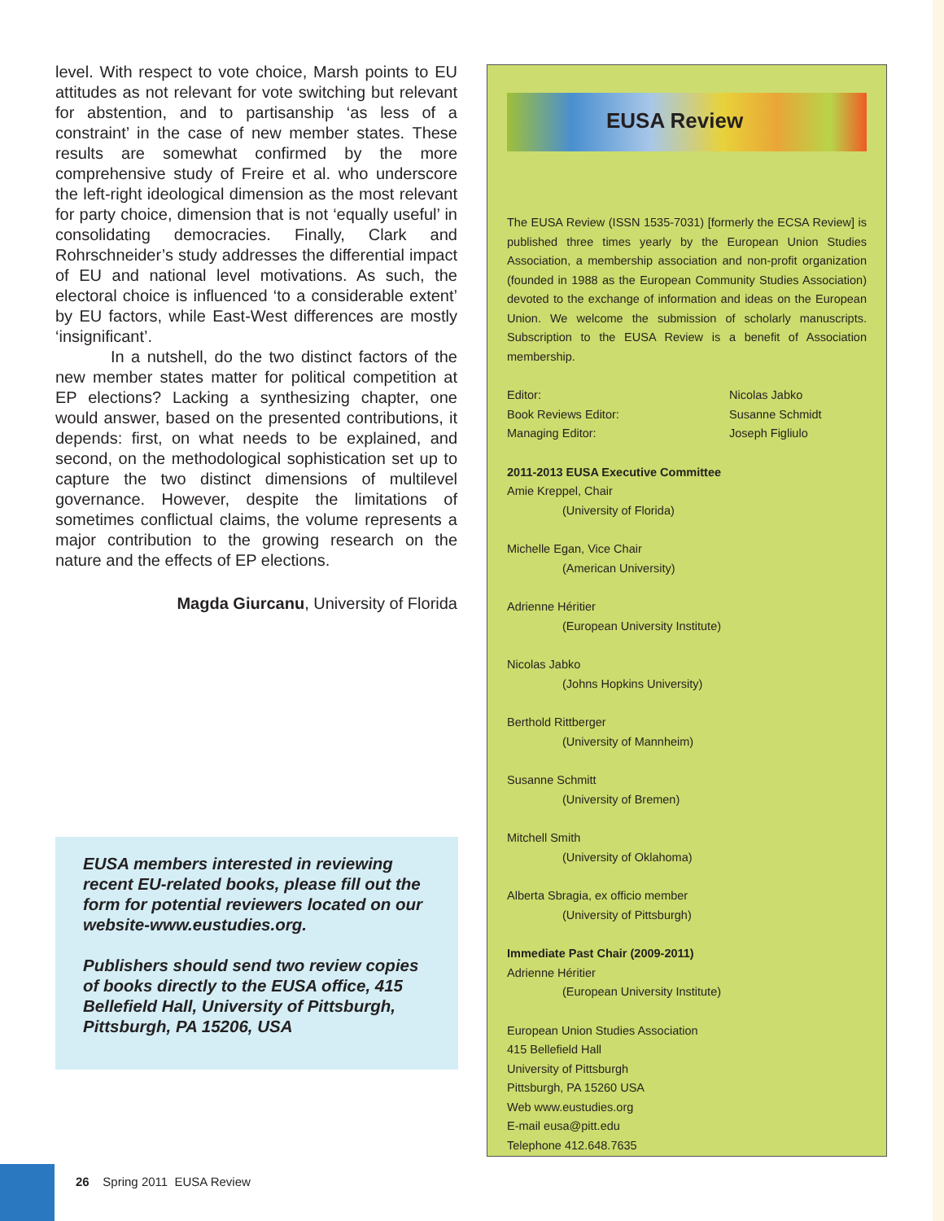level. With respect to vote choice, Marsh points to EU attitudes as not relevant for vote switching but relevant for abstention, and to partisanship ‘as less of a constraint’ in the case of new member states. These results are somewhat confirmed by the more comprehensive study of Freire et al. who underscore the left-right ideological dimension as the most relevant for party choice, dimension that is not ‘equally useful’ in consolidating democracies. Finally, Clark and Rohrschneider’s study addresses the differential impact of EU and national level motivations. As such, the electoral choice is influenced ‘to a considerable extent’ by EU factors, while East-West differences are mostly ‘insignificant’.
In a nutshell, do the two distinct factors of the new member states matter for political competition at EP elections? Lacking a synthesizing chapter, one would answer, based on the presented contributions, it depends: first, on what needs to be explained, and second, on the methodological sophistication set up to capture the two distinct dimensions of multilevel governance. However, despite the limitations of sometimes conflictual claims, the volume represents a major contribution to the growing research on the nature and the effects of EP elections.
Magda Giurcanu, University of Florida
EUSA members interested in reviewing recent EU-related books, please fill out the form for potential reviewers located on our website-www.eustudies.org.
Publishers should send two review copies of books directly to the EUSA office, 415 Bellefield Hall, University of Pittsburgh, Pittsburgh, PA 15206, USA
EUSA Review
The EUSA Review (ISSN 1535-7031) [formerly the ECSA Review] is published three times yearly by the European Union Studies Association, a membership association and non-profit organization (founded in 1988 as the European Community Studies Association) devoted to the exchange of information and ideas on the European Union. We welcome the submission of scholarly manuscripts. Subscription to the EUSA Review is a benefit of Association membership.
Editor: Nicolas Jabko Book Reviews Editor: Susanne Schmidt Managing Editor: Joseph Figliulo
2011-2013 EUSA Executive Committee
Amie Kreppel, Chair
(University of Florida)
Michelle Egan, Vice Chair
(American University)
Adrienne Héritier
(European University Institute)
Nicolas Jabko
(Johns Hopkins University)
Berthold Rittberger
(University of Mannheim)
Susanne Schmitt
(University of Bremen)
Mitchell Smith
(University of Oklahoma)
Alberta Sbragia, ex officio member
(University of Pittsburgh)
Immediate Past Chair (2009-2011)
Adrienne Héritier
(European University Institute)
European Union Studies Association
415 Bellefield Hall
University of Pittsburgh
Pittsburgh, PA 15260 USA
Web www.eustudies.org
E-mail eusa@pitt.edu
Telephone 412.648.7635
26 Spring 2011 EUSA Review